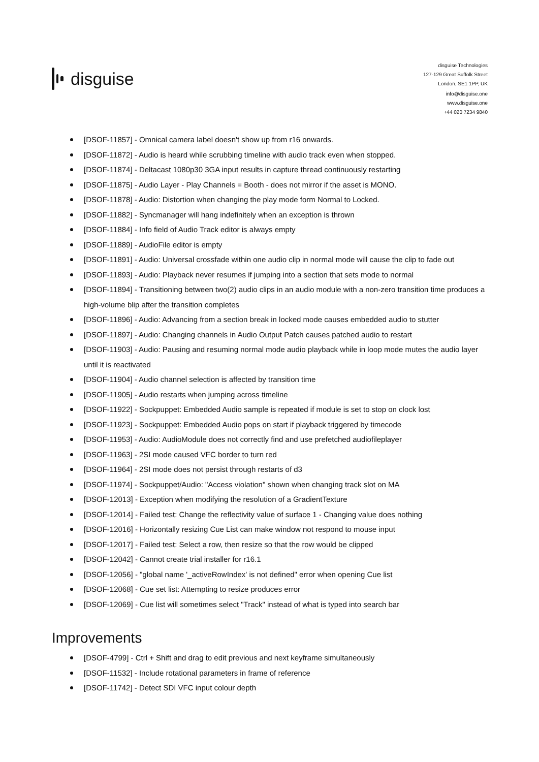disguise
disguise Technologies
127-129 Great Suffolk Street
London, SE1 1PP, UK
info@disguise.one
www.disguise.one
+44 020 7234 9840
[DSOF-11857] - Omnical camera label doesn't show up from r16 onwards.
[DSOF-11872] - Audio is heard while scrubbing timeline with audio track even when stopped.
[DSOF-11874] - Deltacast 1080p30 3GA input results in capture thread continuously restarting
[DSOF-11875] - Audio Layer - Play Channels = Booth - does not mirror if the asset is MONO.
[DSOF-11878] - Audio: Distortion when changing the play mode form Normal to Locked.
[DSOF-11882] - Syncmanager will hang indefinitely when an exception is thrown
[DSOF-11884] - Info field of Audio Track editor is always empty
[DSOF-11889] - AudioFile editor is empty
[DSOF-11891] - Audio: Universal crossfade within one audio clip in normal mode will cause the clip to fade out
[DSOF-11893] - Audio: Playback never resumes if jumping into a section that sets mode to normal
[DSOF-11894] - Transitioning between two(2) audio clips in an audio module with a non-zero transition time produces a high-volume blip after the transition completes
[DSOF-11896] - Audio: Advancing from a section break in locked mode causes embedded audio to stutter
[DSOF-11897] - Audio: Changing channels in Audio Output Patch causes patched audio to restart
[DSOF-11903] - Audio: Pausing and resuming normal mode audio playback while in loop mode mutes the audio layer until it is reactivated
[DSOF-11904] - Audio channel selection is affected by transition time
[DSOF-11905] - Audio restarts when jumping across timeline
[DSOF-11922] - Sockpuppet: Embedded Audio sample is repeated if module is set to stop on clock lost
[DSOF-11923] - Sockpuppet: Embedded Audio pops on start if playback triggered by timecode
[DSOF-11953] - Audio: AudioModule does not correctly find and use prefetched audiofileplayer
[DSOF-11963] - 2SI mode caused VFC border to turn red
[DSOF-11964] - 2SI mode does not persist through restarts of d3
[DSOF-11974] - Sockpuppet/Audio: "Access violation" shown when changing track slot on MA
[DSOF-12013] - Exception when modifying the resolution of a GradientTexture
[DSOF-12014] - Failed test: Change the reflectivity value of surface 1 - Changing value does nothing
[DSOF-12016] - Horizontally resizing Cue List can make window not respond to mouse input
[DSOF-12017] - Failed test: Select a row, then resize so that the row would be clipped
[DSOF-12042] - Cannot create trial installer for r16.1
[DSOF-12056] - "global name '_activeRowIndex' is not defined" error when opening Cue list
[DSOF-12068] - Cue set list: Attempting to resize produces error
[DSOF-12069] - Cue list will sometimes select "Track" instead of what is typed into search bar
Improvements
[DSOF-4799] - Ctrl + Shift and drag to edit previous and next keyframe simultaneously
[DSOF-11532] - Include rotational parameters in frame of reference
[DSOF-11742] - Detect SDI VFC input colour depth